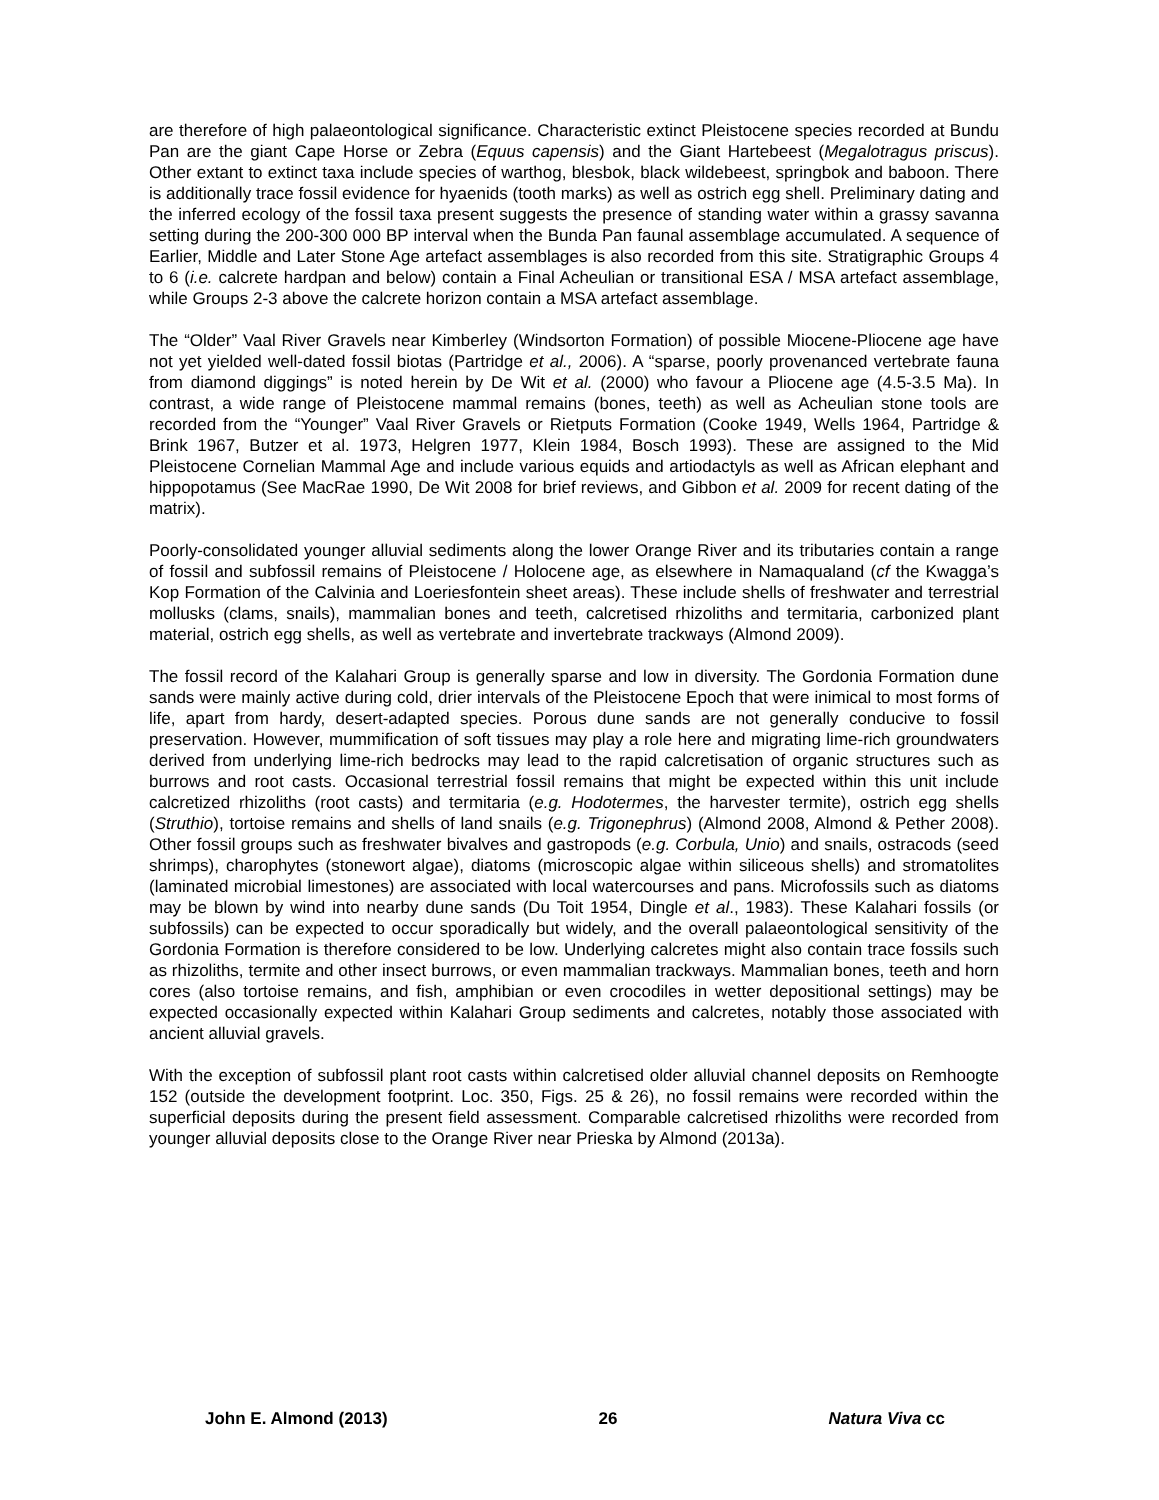are therefore of high palaeontological significance. Characteristic extinct Pleistocene species recorded at Bundu Pan are the giant Cape Horse or Zebra (Equus capensis) and the Giant Hartebeest (Megalotragus priscus). Other extant to extinct taxa include species of warthog, blesbok, black wildebeest, springbok and baboon. There is additionally trace fossil evidence for hyaenids (tooth marks) as well as ostrich egg shell. Preliminary dating and the inferred ecology of the fossil taxa present suggests the presence of standing water within a grassy savanna setting during the 200-300 000 BP interval when the Bunda Pan faunal assemblage accumulated. A sequence of Earlier, Middle and Later Stone Age artefact assemblages is also recorded from this site. Stratigraphic Groups 4 to 6 (i.e. calcrete hardpan and below) contain a Final Acheulian or transitional ESA / MSA artefact assemblage, while Groups 2-3 above the calcrete horizon contain a MSA artefact assemblage.
The “Older” Vaal River Gravels near Kimberley (Windsorton Formation) of possible Miocene-Pliocene age have not yet yielded well-dated fossil biotas (Partridge et al., 2006). A “sparse, poorly provenanced vertebrate fauna from diamond diggings” is noted herein by De Wit et al. (2000) who favour a Pliocene age (4.5-3.5 Ma). In contrast, a wide range of Pleistocene mammal remains (bones, teeth) as well as Acheulian stone tools are recorded from the “Younger” Vaal River Gravels or Rietputs Formation (Cooke 1949, Wells 1964, Partridge & Brink 1967, Butzer et al. 1973, Helgren 1977, Klein 1984, Bosch 1993). These are assigned to the Mid Pleistocene Cornelian Mammal Age and include various equids and artiodactyls as well as African elephant and hippopotamus (See MacRae 1990, De Wit 2008 for brief reviews, and Gibbon et al. 2009 for recent dating of the matrix).
Poorly-consolidated younger alluvial sediments along the lower Orange River and its tributaries contain a range of fossil and subfossil remains of Pleistocene / Holocene age, as elsewhere in Namaqualand (cf the Kwagga’s Kop Formation of the Calvinia and Loeriesfontein sheet areas). These include shells of freshwater and terrestrial mollusks (clams, snails), mammalian bones and teeth, calcretised rhizoliths and termitaria, carbonized plant material, ostrich egg shells, as well as vertebrate and invertebrate trackways (Almond 2009).
The fossil record of the Kalahari Group is generally sparse and low in diversity. The Gordonia Formation dune sands were mainly active during cold, drier intervals of the Pleistocene Epoch that were inimical to most forms of life, apart from hardy, desert-adapted species. Porous dune sands are not generally conducive to fossil preservation. However, mummification of soft tissues may play a role here and migrating lime-rich groundwaters derived from underlying lime-rich bedrocks may lead to the rapid calcretisation of organic structures such as burrows and root casts. Occasional terrestrial fossil remains that might be expected within this unit include calcretized rhizoliths (root casts) and termitaria (e.g. Hodotermes, the harvester termite), ostrich egg shells (Struthio), tortoise remains and shells of land snails (e.g. Trigonephrus) (Almond 2008, Almond & Pether 2008). Other fossil groups such as freshwater bivalves and gastropods (e.g. Corbula, Unio) and snails, ostracods (seed shrimps), charophytes (stonewort algae), diatoms (microscopic algae within siliceous shells) and stromatolites (laminated microbial limestones) are associated with local watercourses and pans. Microfossils such as diatoms may be blown by wind into nearby dune sands (Du Toit 1954, Dingle et al., 1983). These Kalahari fossils (or subfossils) can be expected to occur sporadically but widely, and the overall palaeontological sensitivity of the Gordonia Formation is therefore considered to be low. Underlying calcretes might also contain trace fossils such as rhizoliths, termite and other insect burrows, or even mammalian trackways. Mammalian bones, teeth and horn cores (also tortoise remains, and fish, amphibian or even crocodiles in wetter depositional settings) may be expected occasionally expected within Kalahari Group sediments and calcretes, notably those associated with ancient alluvial gravels.
With the exception of subfossil plant root casts within calcretised older alluvial channel deposits on Remhoogte 152 (outside the development footprint. Loc. 350, Figs. 25 & 26), no fossil remains were recorded within the superficial deposits during the present field assessment. Comparable calcretised rhizoliths were recorded from younger alluvial deposits close to the Orange River near Prieska by Almond (2013a).
John E. Almond (2013) 26 Natura Viva cc